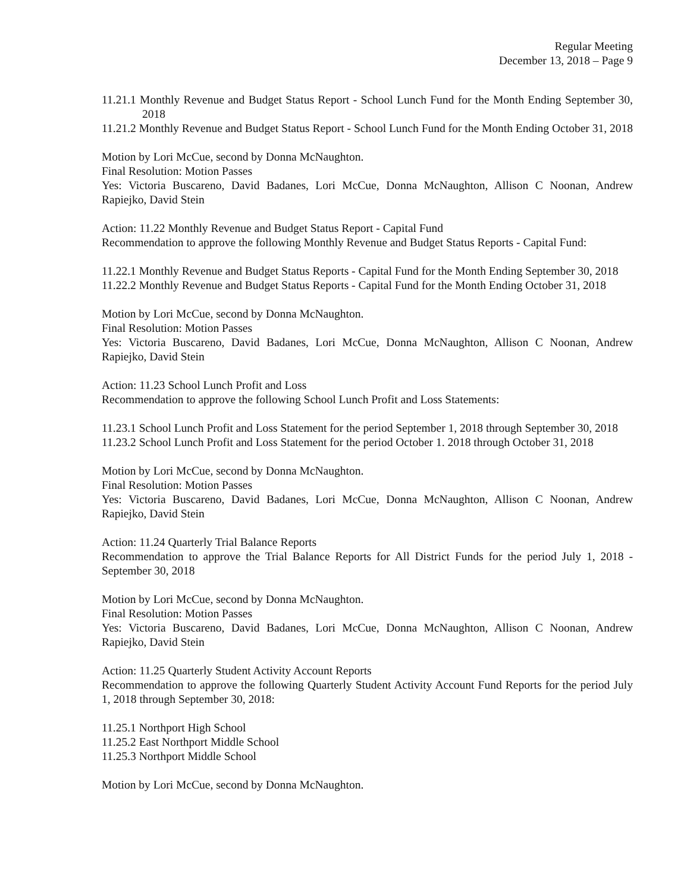Regular Meeting
December 13, 2018 – Page 9
11.21.1 Monthly Revenue and Budget Status Report - School Lunch Fund for the Month Ending September 30, 2018
11.21.2 Monthly Revenue and Budget Status Report - School Lunch Fund for the Month Ending October 31, 2018
Motion by Lori McCue, second by Donna McNaughton.
Final Resolution: Motion Passes
Yes: Victoria Buscareno, David Badanes, Lori McCue, Donna McNaughton, Allison C Noonan, Andrew Rapiejko, David Stein
Action: 11.22 Monthly Revenue and Budget Status Report - Capital Fund
Recommendation to approve the following Monthly Revenue and Budget Status Reports - Capital Fund:
11.22.1 Monthly Revenue and Budget Status Reports - Capital Fund for the Month Ending September 30, 2018
11.22.2 Monthly Revenue and Budget Status Reports - Capital Fund for the Month Ending October 31, 2018
Motion by Lori McCue, second by Donna McNaughton.
Final Resolution: Motion Passes
Yes: Victoria Buscareno, David Badanes, Lori McCue, Donna McNaughton, Allison C Noonan, Andrew Rapiejko, David Stein
Action: 11.23 School Lunch Profit and Loss
Recommendation to approve the following School Lunch Profit and Loss Statements:
11.23.1 School Lunch Profit and Loss Statement for the period September 1, 2018 through September 30, 2018
11.23.2 School Lunch Profit and Loss Statement for the period October 1. 2018 through October 31, 2018
Motion by Lori McCue, second by Donna McNaughton.
Final Resolution: Motion Passes
Yes: Victoria Buscareno, David Badanes, Lori McCue, Donna McNaughton, Allison C Noonan, Andrew Rapiejko, David Stein
Action: 11.24 Quarterly Trial Balance Reports
Recommendation to approve the Trial Balance Reports for All District Funds for the period July 1, 2018 - September 30, 2018
Motion by Lori McCue, second by Donna McNaughton.
Final Resolution: Motion Passes
Yes: Victoria Buscareno, David Badanes, Lori McCue, Donna McNaughton, Allison C Noonan, Andrew Rapiejko, David Stein
Action: 11.25 Quarterly Student Activity Account Reports
Recommendation to approve the following Quarterly Student Activity Account Fund Reports for the period July 1, 2018 through September 30, 2018:
11.25.1 Northport High School
11.25.2 East Northport Middle School
11.25.3 Northport Middle School
Motion by Lori McCue, second by Donna McNaughton.